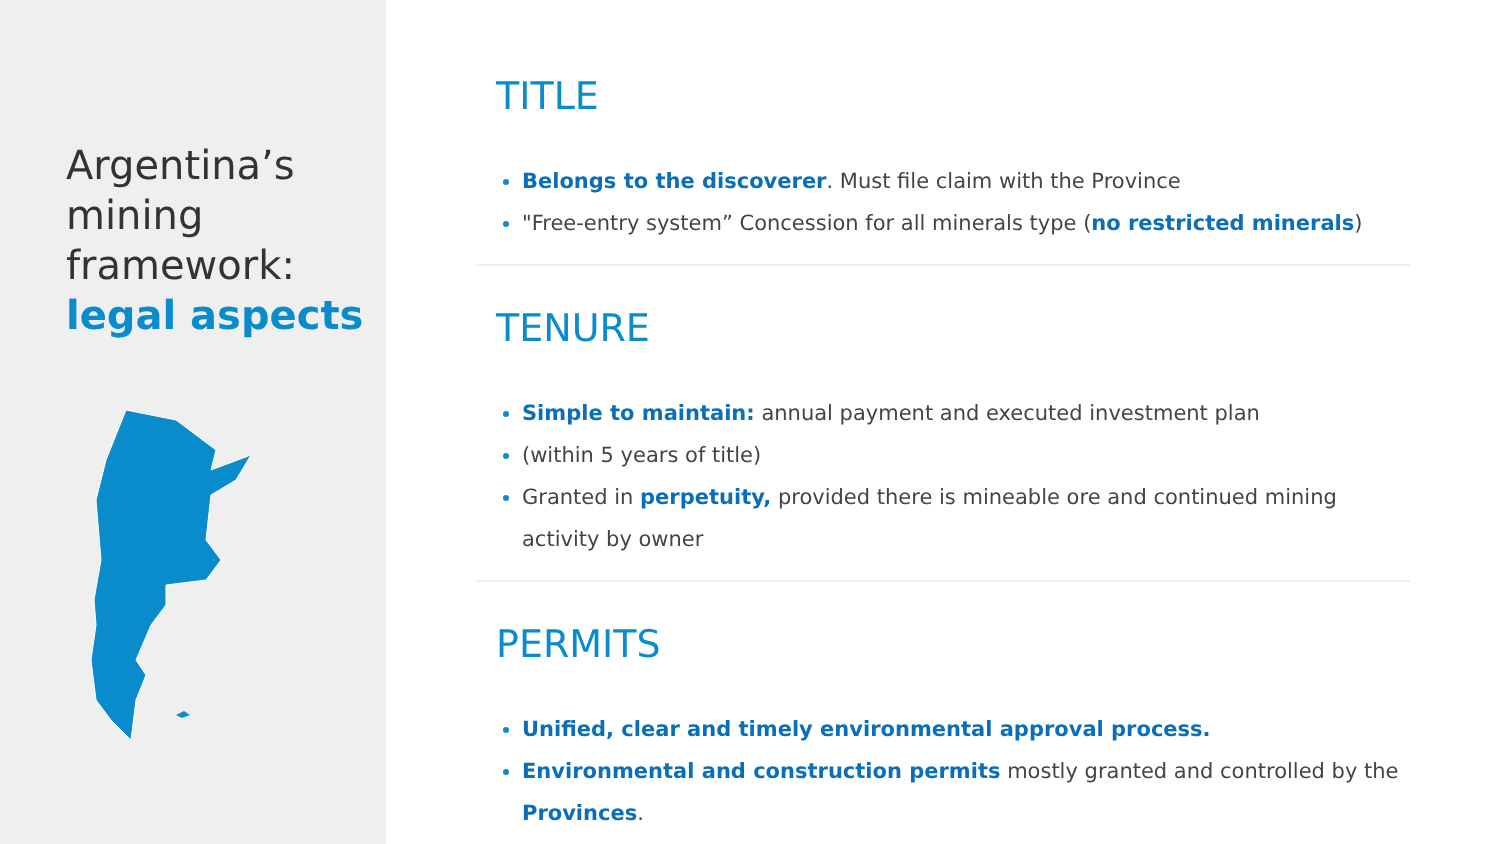Argentina’s mining framework: legal aspects
TITLE
Belongs to the discoverer. Must file claim with the Province
"Free-entry system” Concession for all minerals type (no restricted minerals)
TENURE
Simple to maintain: annual payment and executed investment plan
(within 5 years of title)
Granted in perpetuity, provided there is mineable ore and continued mining activity by owner
PERMITS
Unified, clear and timely environmental approval process.
Environmental and construction permits mostly granted and controlled by the Provinces.